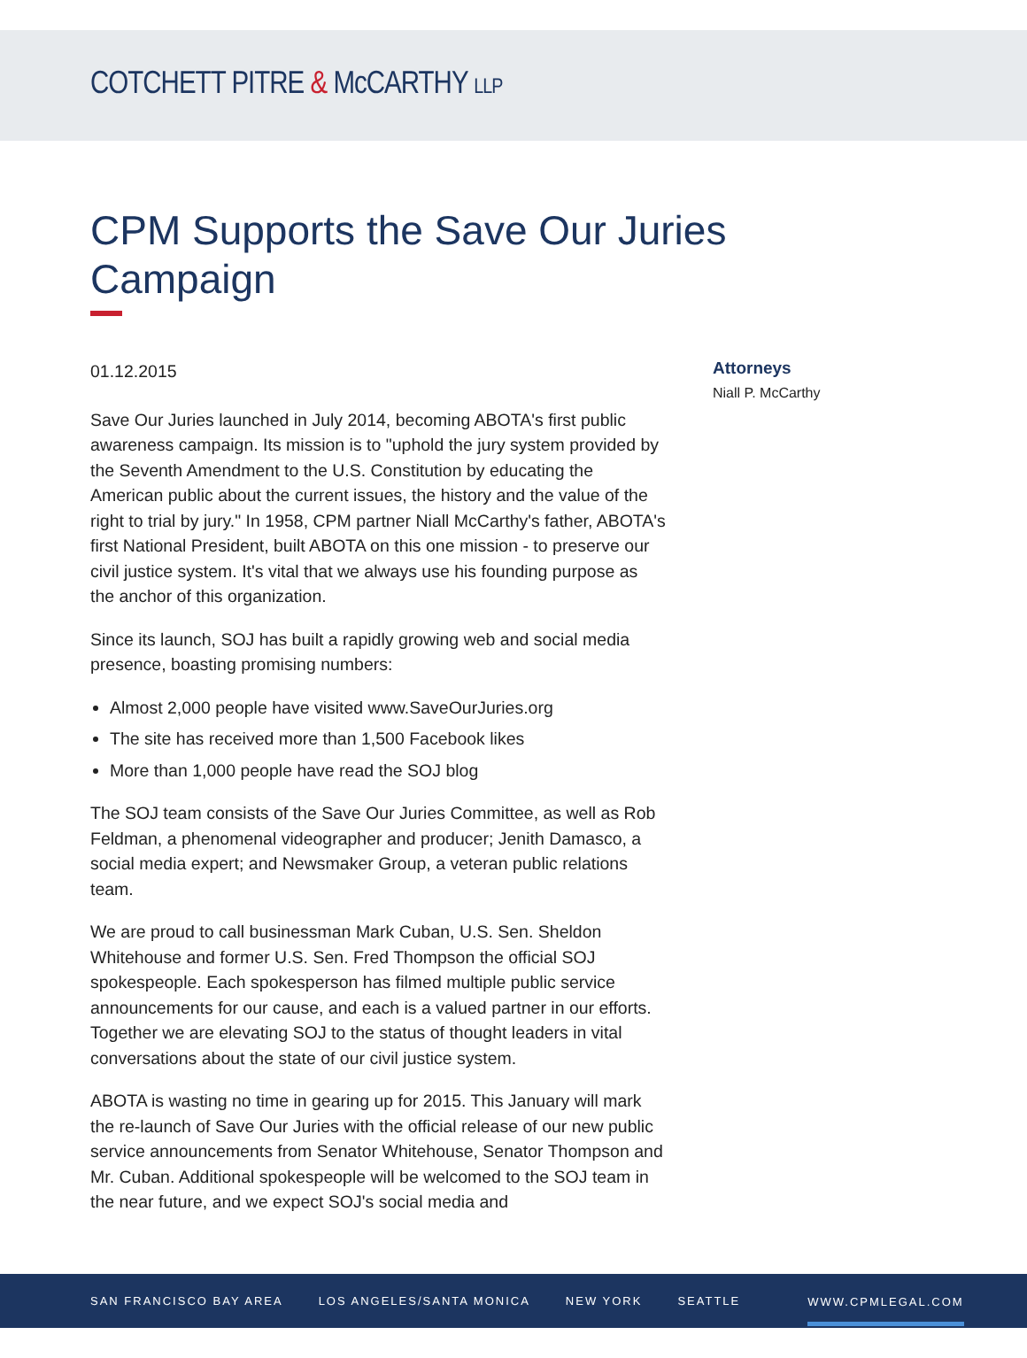COTCHETT PITRE & McCARTHY LLP
CPM Supports the Save Our Juries Campaign
01.12.2015
Save Our Juries launched in July 2014, becoming ABOTA's first public awareness campaign. Its mission is to "uphold the jury system provided by the Seventh Amendment to the U.S. Constitution by educating the American public about the current issues, the history and the value of the right to trial by jury." In 1958, CPM partner Niall McCarthy's father, ABOTA's first National President, built ABOTA on this one mission - to preserve our civil justice system. It's vital that we always use his founding purpose as the anchor of this organization.
Since its launch, SOJ has built a rapidly growing web and social media presence, boasting promising numbers:
Almost 2,000 people have visited www.SaveOurJuries.org
The site has received more than 1,500 Facebook likes
More than 1,000 people have read the SOJ blog
The SOJ team consists of the Save Our Juries Committee, as well as Rob Feldman, a phenomenal videographer and producer; Jenith Damasco, a social media expert; and Newsmaker Group, a veteran public relations team.
We are proud to call businessman Mark Cuban, U.S. Sen. Sheldon Whitehouse and former U.S. Sen. Fred Thompson the official SOJ spokespeople. Each spokesperson has filmed multiple public service announcements for our cause, and each is a valued partner in our efforts. Together we are elevating SOJ to the status of thought leaders in vital conversations about the state of our civil justice system.
ABOTA is wasting no time in gearing up for 2015. This January will mark the re-launch of Save Our Juries with the official release of our new public service announcements from Senator Whitehouse, Senator Thompson and Mr. Cuban. Additional spokespeople will be welcomed to the SOJ team in the near future, and we expect SOJ's social media and
Attorneys
Niall P. McCarthy
SAN FRANCISCO BAY AREA LOS ANGELES/SANTA MONICA NEW YORK SEATTLE WWW.CPMLEGAL.COM